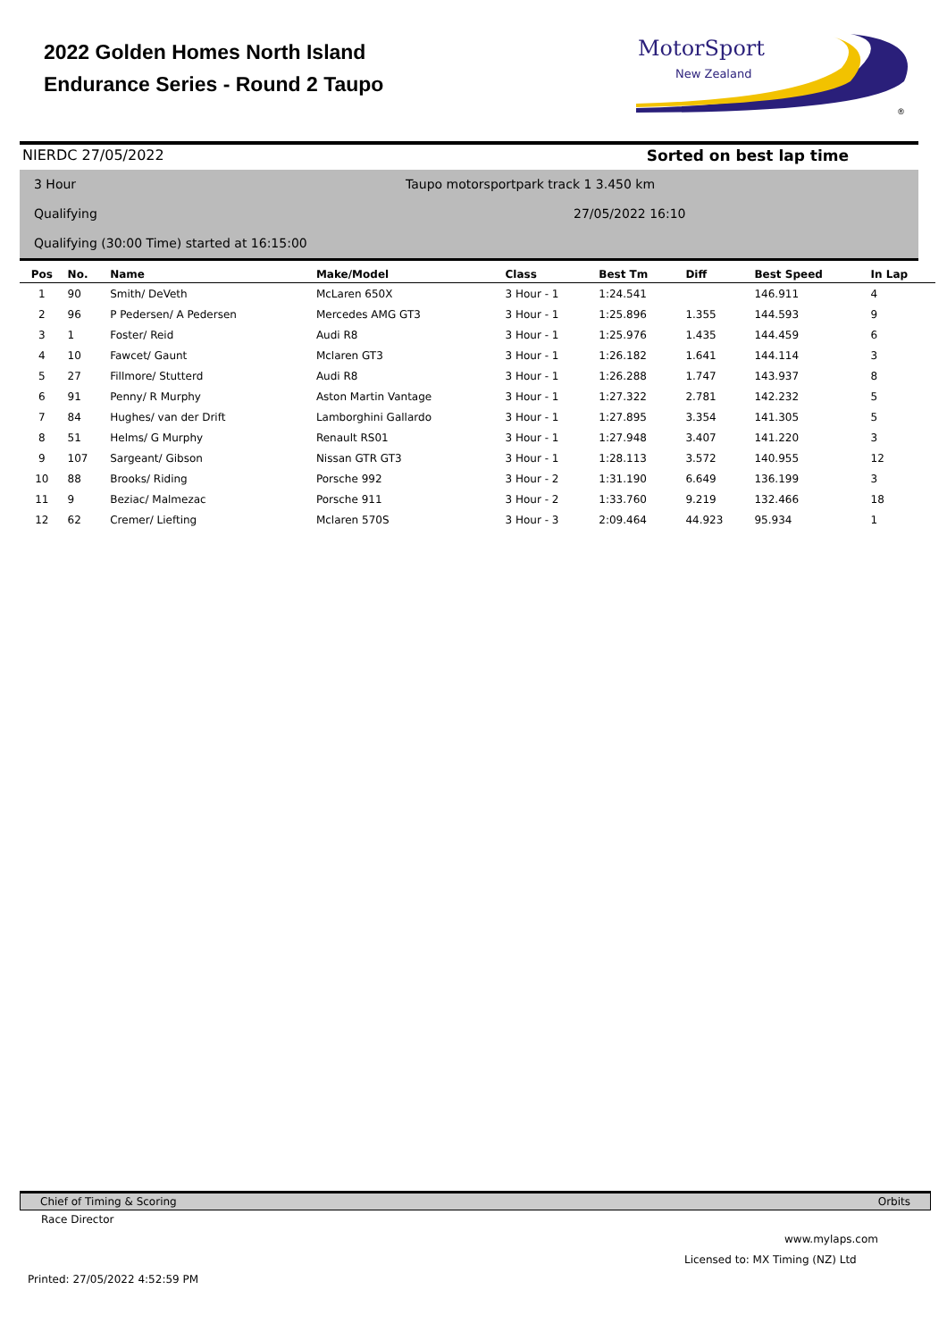2022 Golden Homes North Island
Endurance Series - Round 2 Taupo
MotorSport
New Zealand
®
NIERDC 27/05/2022 Sorted on best lap time
3 Hour
Taupo motorsportpark track 1 3.450 km
Qualifying 27/05/2022 16:10
Qualifying (30:00 Time) started at 16:15:00
| Pos | No. | Name | Make/Model | Class | Best Tm | Diff | Best Speed | In Lap |
| --- | --- | --- | --- | --- | --- | --- | --- | --- |
| 1 | 90 | Smith/ DeVeth | McLaren 650X | 3 Hour - 1 | 1:24.541 | | 146.911 | 4 |
| 2 | 96 | P Pedersen/ A Pedersen | Mercedes AMG GT3 | 3 Hour - 1 | 1:25.896 | 1.355 | 144.593 | 9 |
| 3 | 1 | Foster/ Reid | Audi R8 | 3 Hour - 1 | 1:25.976 | 1.435 | 144.459 | 6 |
| 4 | 10 | Fawcet/ Gaunt | Mclaren GT3 | 3 Hour - 1 | 1:26.182 | 1.641 | 144.114 | 3 |
| 5 | 27 | Fillmore/ Stutterd | Audi R8 | 3 Hour - 1 | 1:26.288 | 1.747 | 143.937 | 8 |
| 6 | 91 | Penny/ R Murphy | Aston Martin Vantage | 3 Hour - 1 | 1:27.322 | 2.781 | 142.232 | 5 |
| 7 | 84 | Hughes/ van der Drift | Lamborghini Gallardo | 3 Hour - 1 | 1:27.895 | 3.354 | 141.305 | 5 |
| 8 | 51 | Helms/ G Murphy | Renault RS01 | 3 Hour - 1 | 1:27.948 | 3.407 | 141.220 | 3 |
| 9 | 107 | Sargeant/ Gibson | Nissan GTR GT3 | 3 Hour - 1 | 1:28.113 | 3.572 | 140.955 | 12 |
| 10 | 88 | Brooks/ Riding | Porsche 992 | 3 Hour - 2 | 1:31.190 | 6.649 | 136.199 | 3 |
| 11 | 9 | Beziac/ Malmezac | Porsche 911 | 3 Hour - 2 | 1:33.760 | 9.219 | 132.466 | 18 |
| 12 | 62 | Cremer/ Liefting | Mclaren 570S | 3 Hour - 3 | 2:09.464 | 44.923 | 95.934 | 1 |
Chief of Timing & Scoring Orbits
Race Director
www.mylaps.com
Licensed to: MX Timing (NZ) Ltd
Printed: 27/05/2022 4:52:59 PM